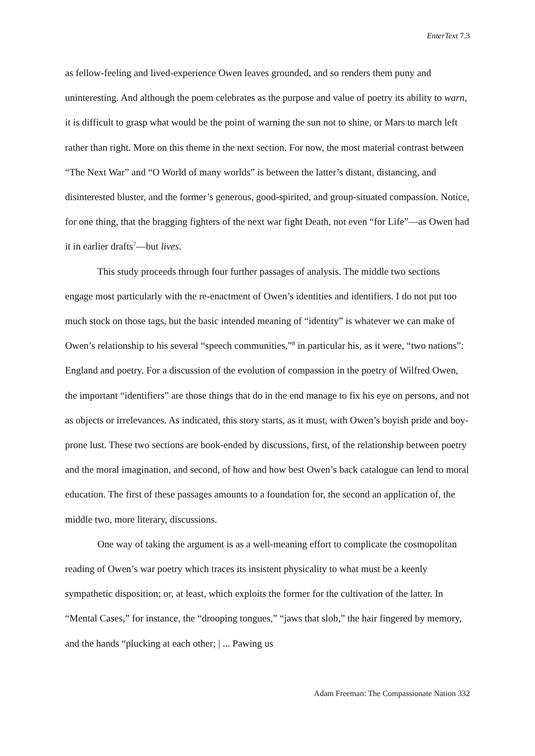EnterText 7.3
as fellow-feeling and lived-experience Owen leaves grounded, and so renders them puny and uninteresting. And although the poem celebrates as the purpose and value of poetry its ability to warn, it is difficult to grasp what would be the point of warning the sun not to shine, or Mars to march left rather than right. More on this theme in the next section. For now, the most material contrast between “The Next War” and “O World of many worlds” is between the latter’s distant, distancing, and disinterested bluster, and the former’s generous, good-spirited, and group-situated compassion. Notice, for one thing, that the bragging fighters of the next war fight Death, not even “for Life”—as Owen had it in earlier drafts<sup>7</sup>—but lives.
This study proceeds through four further passages of analysis. The middle two sections engage most particularly with the re-enactment of Owen’s identities and identifiers. I do not put too much stock on those tags, but the basic intended meaning of “identity” is whatever we can make of Owen’s relationship to his several “speech communities,”<sup>8</sup> in particular his, as it were, “two nations”: England and poetry. For a discussion of the evolution of compassion in the poetry of Wilfred Owen, the important “identifiers” are those things that do in the end manage to fix his eye on persons, and not as objects or irrelevances. As indicated, this story starts, as it must, with Owen’s boyish pride and boy-prone lust. These two sections are book-ended by discussions, first, of the relationship between poetry and the moral imagination, and second, of how and how best Owen’s back catalogue can lend to moral education. The first of these passages amounts to a foundation for, the second an application of, the middle two, more literary, discussions.
One way of taking the argument is as a well-meaning effort to complicate the cosmopolitan reading of Owen’s war poetry which traces its insistent physicality to what must be a keenly sympathetic disposition; or, at least, which exploits the former for the cultivation of the latter. In “Mental Cases,” for instance, the “drooping tongues,” “jaws that slob,” the hair fingered by memory, and the hands “plucking at each other; | ... Pawing us
Adam Freeman: The Compassionate Nation 332